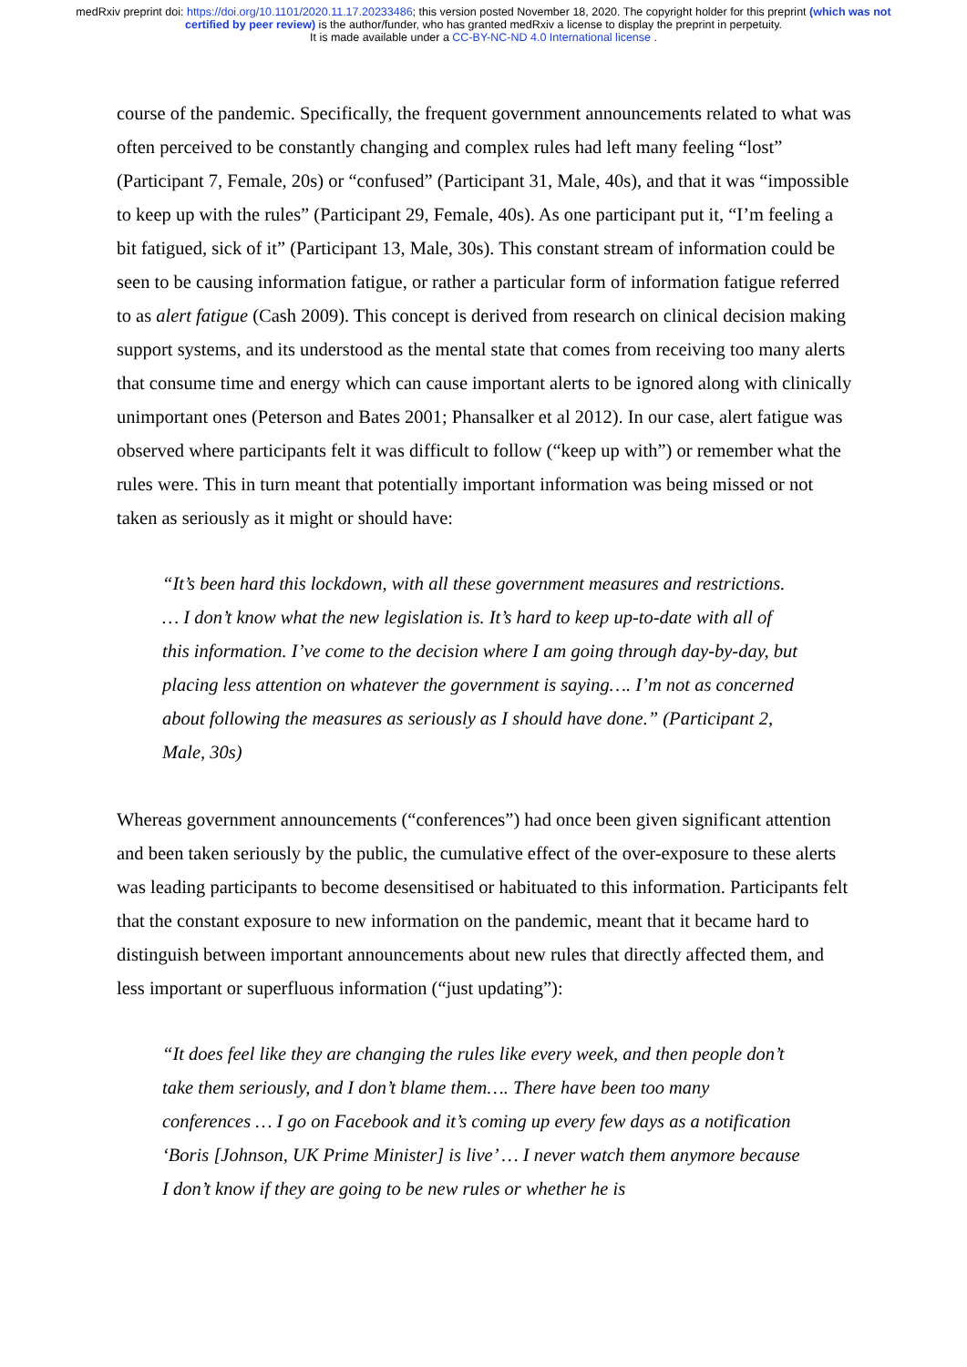medRxiv preprint doi: https://doi.org/10.1101/2020.11.17.20233486; this version posted November 18, 2020. The copyright holder for this preprint (which was not certified by peer review) is the author/funder, who has granted medRxiv a license to display the preprint in perpetuity.
It is made available under a CC-BY-NC-ND 4.0 International license .
course of the pandemic. Specifically, the frequent government announcements related to what was often perceived to be constantly changing and complex rules had left many feeling “lost” (Participant 7, Female, 20s) or “confused” (Participant 31, Male, 40s), and that it was “impossible to keep up with the rules” (Participant 29, Female, 40s). As one participant put it, “I’m feeling a bit fatigued, sick of it” (Participant 13, Male, 30s). This constant stream of information could be seen to be causing information fatigue, or rather a particular form of information fatigue referred to as alert fatigue (Cash 2009). This concept is derived from research on clinical decision making support systems, and its understood as the mental state that comes from receiving too many alerts that consume time and energy which can cause important alerts to be ignored along with clinically unimportant ones (Peterson and Bates 2001; Phansalker et al 2012). In our case, alert fatigue was observed where participants felt it was difficult to follow (“keep up with”) or remember what the rules were. This in turn meant that potentially important information was being missed or not taken as seriously as it might or should have:
“It’s been hard this lockdown, with all these government measures and restrictions. … I don’t know what the new legislation is. It’s hard to keep up-to-date with all of this information. I’ve come to the decision where I am going through day-by-day, but placing less attention on whatever the government is saying…. I’m not as concerned about following the measures as seriously as I should have done.” (Participant 2, Male, 30s)
Whereas government announcements (“conferences”) had once been given significant attention and been taken seriously by the public, the cumulative effect of the over-exposure to these alerts was leading participants to become desensitised or habituated to this information. Participants felt that the constant exposure to new information on the pandemic, meant that it became hard to distinguish between important announcements about new rules that directly affected them, and less important or superfluous information (“just updating”):
“It does feel like they are changing the rules like every week, and then people don’t take them seriously, and I don’t blame them…. There have been too many conferences … I go on Facebook and it’s coming up every few days as a notification ‘Boris [Johnson, UK Prime Minister] is live’ … I never watch them anymore because I don’t know if they are going to be new rules or whether he is